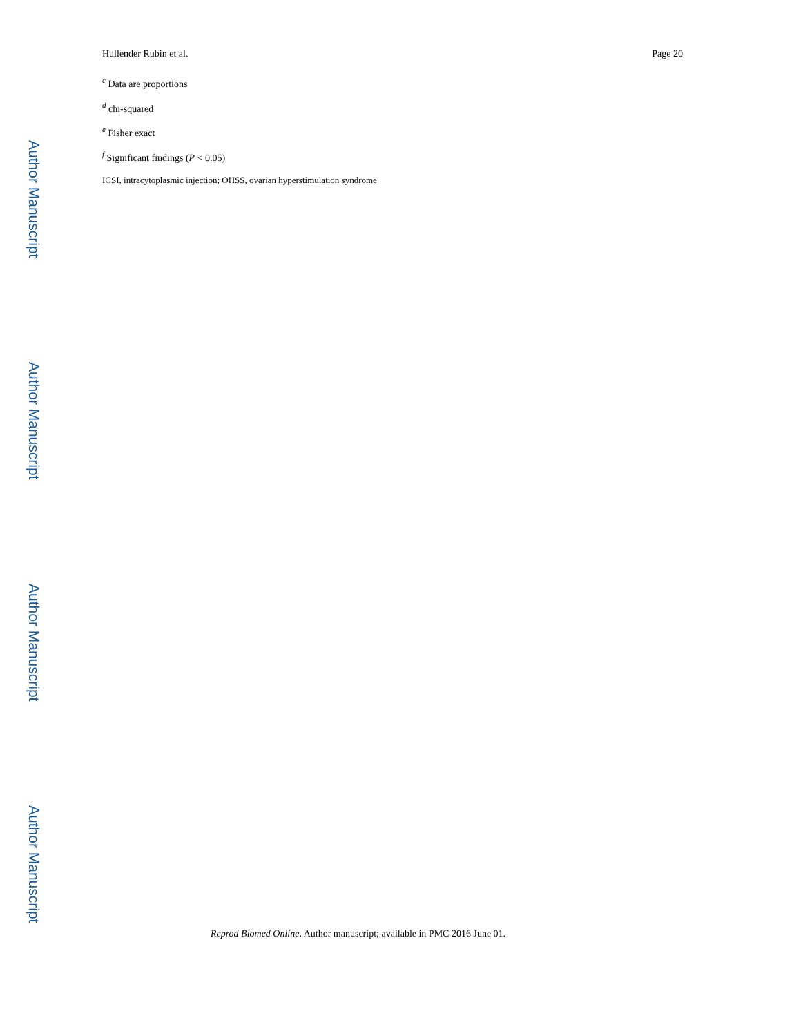Hullender Rubin et al. Page 20
<sup>c</sup> Data are proportions
<sup>d</sup> chi-squared
<sup>e</sup> Fisher exact
<sup>f</sup> Significant findings (P < 0.05)
ICSI, intracytoplasmic injection; OHSS, ovarian hyperstimulation syndrome
Reprod Biomed Online. Author manuscript; available in PMC 2016 June 01.
Author Manuscript
Author Manuscript
Author Manuscript
Author Manuscript